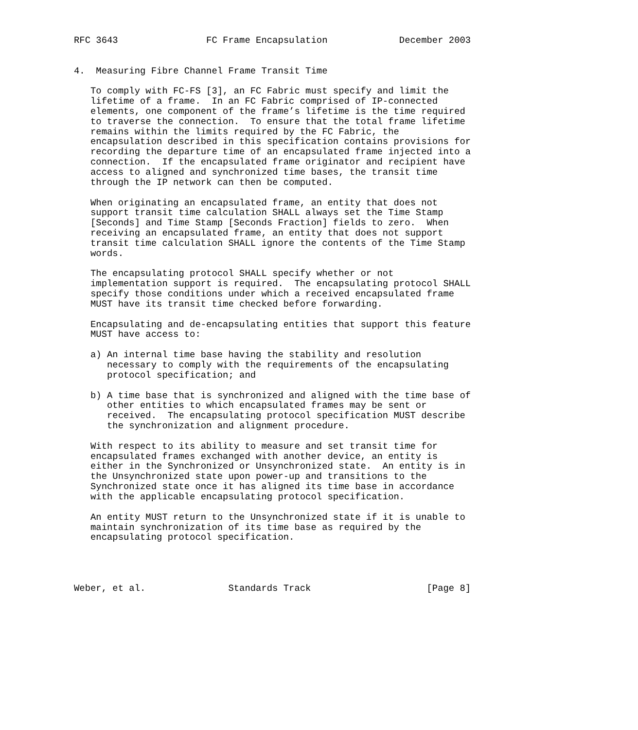RFC 3643                FC Frame Encapsulation             December 2003


4.  Measuring Fibre Channel Frame Transit Time

   To comply with FC-FS [3], an FC Fabric must specify and limit the
   lifetime of a frame.  In an FC Fabric comprised of IP-connected
   elements, one component of the frame’s lifetime is the time required
   to traverse the connection.  To ensure that the total frame lifetime
   remains within the limits required by the FC Fabric, the
   encapsulation described in this specification contains provisions for
   recording the departure time of an encapsulated frame injected into a
   connection.  If the encapsulated frame originator and recipient have
   access to aligned and synchronized time bases, the transit time
   through the IP network can then be computed.

   When originating an encapsulated frame, an entity that does not
   support transit time calculation SHALL always set the Time Stamp
   [Seconds] and Time Stamp [Seconds Fraction] fields to zero.  When
   receiving an encapsulated frame, an entity that does not support
   transit time calculation SHALL ignore the contents of the Time Stamp
   words.

   The encapsulating protocol SHALL specify whether or not
   implementation support is required.  The encapsulating protocol SHALL
   specify those conditions under which a received encapsulated frame
   MUST have its transit time checked before forwarding.

   Encapsulating and de-encapsulating entities that support this feature
   MUST have access to:

   a) An internal time base having the stability and resolution
      necessary to comply with the requirements of the encapsulating
      protocol specification; and

   b) A time base that is synchronized and aligned with the time base of
      other entities to which encapsulated frames may be sent or
      received.  The encapsulating protocol specification MUST describe
      the synchronization and alignment procedure.

   With respect to its ability to measure and set transit time for
   encapsulated frames exchanged with another device, an entity is
   either in the Synchronized or Unsynchronized state.  An entity is in
   the Unsynchronized state upon power-up and transitions to the
   Synchronized state once it has aligned its time base in accordance
   with the applicable encapsulating protocol specification.

   An entity MUST return to the Unsynchronized state if it is unable to
   maintain synchronization of its time base as required by the
   encapsulating protocol specification.




Weber, et al.               Standards Track                     [Page 8]